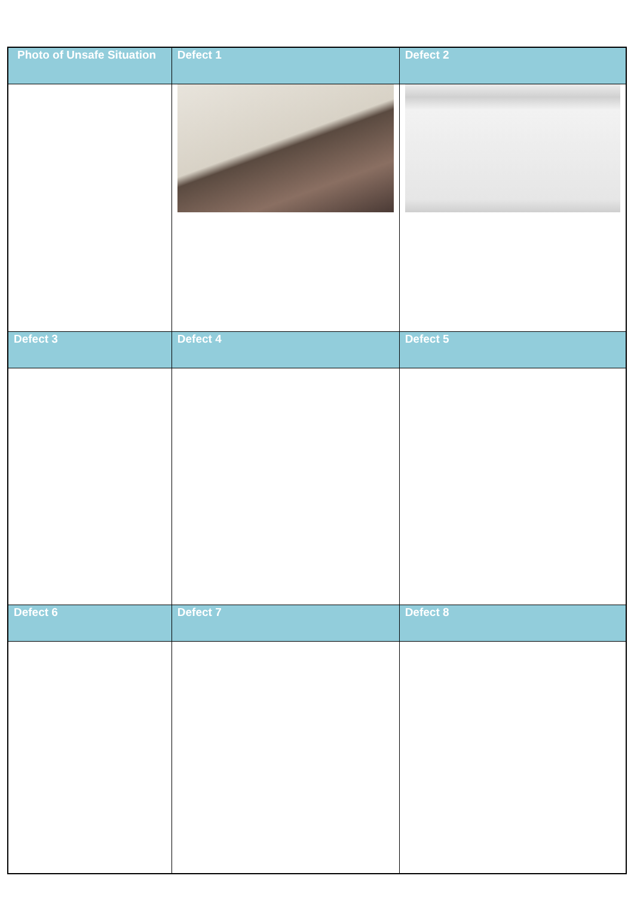| Photo of Unsafe Situation | Defect 1 | Defect 2 |
| --- | --- | --- |
| Defect 3 | Defect 4 | Defect 5 |
| Defect 6 | Defect 7 | Defect 8 |